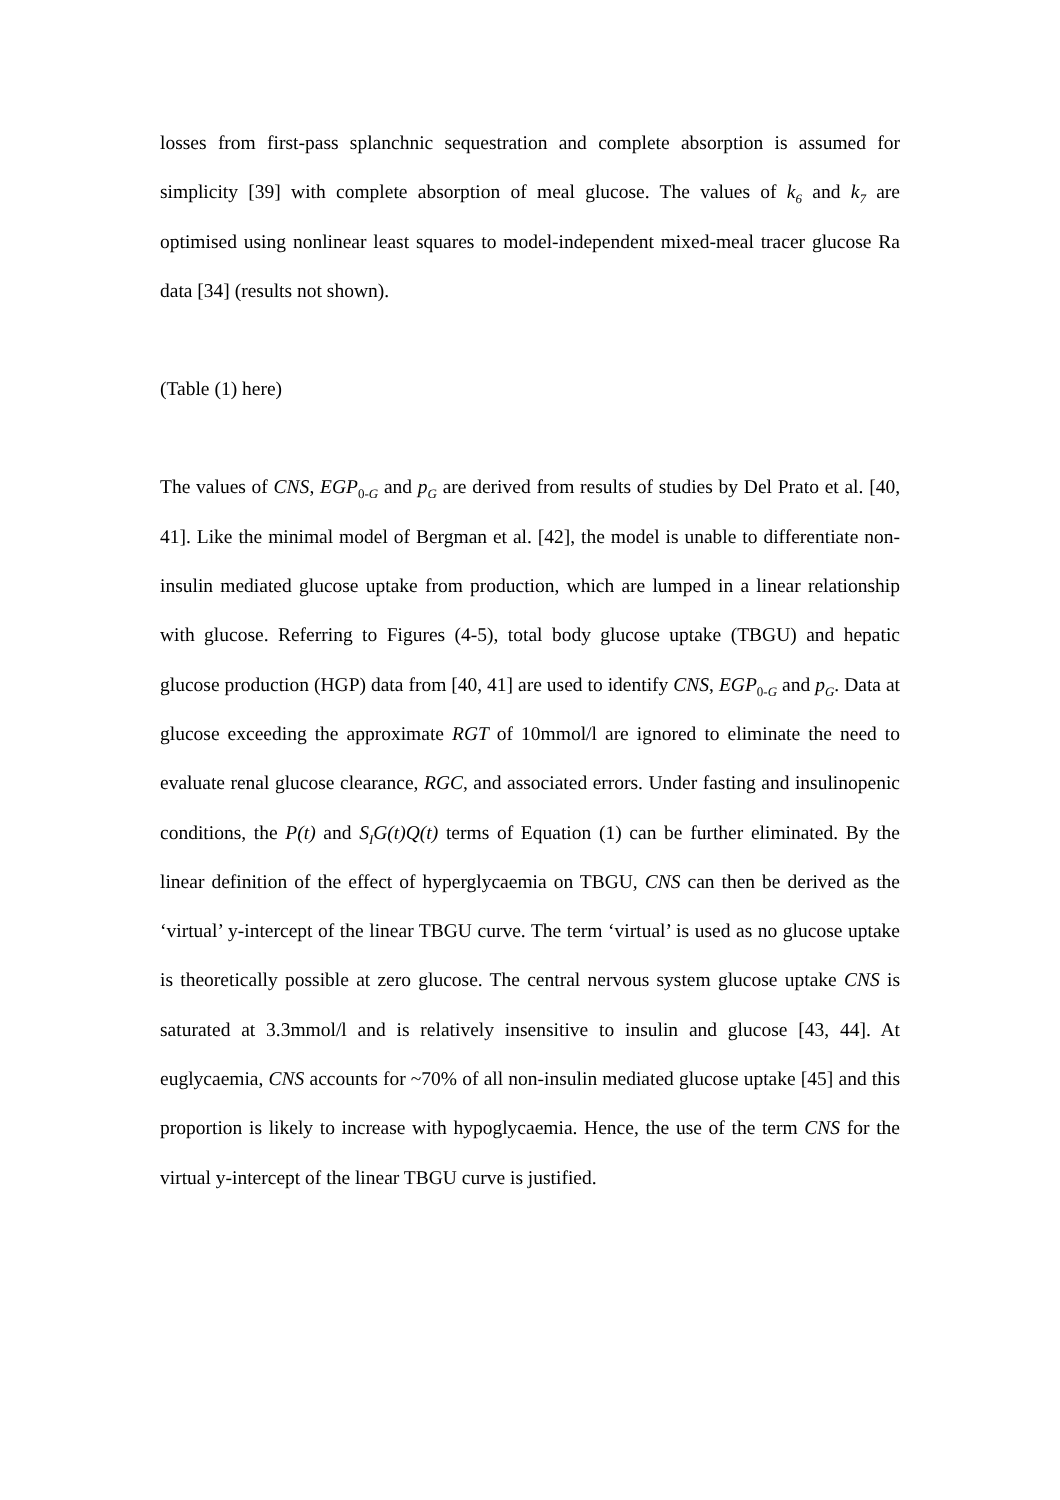losses from first-pass splanchnic sequestration and complete absorption is assumed for simplicity [39] with complete absorption of meal glucose. The values of k<sub>6</sub> and k<sub>7</sub> are optimised using nonlinear least squares to model-independent mixed-meal tracer glucose Ra data [34] (results not shown).
(Table (1) here)
The values of CNS, EGP<sub>0-G</sub> and p<sub>G</sub> are derived from results of studies by Del Prato et al. [40, 41]. Like the minimal model of Bergman et al. [42], the model is unable to differentiate non-insulin mediated glucose uptake from production, which are lumped in a linear relationship with glucose. Referring to Figures (4-5), total body glucose uptake (TBGU) and hepatic glucose production (HGP) data from [40, 41] are used to identify CNS, EGP<sub>0-G</sub> and p<sub>G</sub>. Data at glucose exceeding the approximate RGT of 10mmol/l are ignored to eliminate the need to evaluate renal glucose clearance, RGC, and associated errors. Under fasting and insulinopenic conditions, the P(t) and S<sub>I</sub>G(t)Q(t) terms of Equation (1) can be further eliminated. By the linear definition of the effect of hyperglycaemia on TBGU, CNS can then be derived as the ‘virtual’ y-intercept of the linear TBGU curve. The term ‘virtual’ is used as no glucose uptake is theoretically possible at zero glucose. The central nervous system glucose uptake CNS is saturated at 3.3mmol/l and is relatively insensitive to insulin and glucose [43, 44]. At euglycaemia, CNS accounts for ~70% of all non-insulin mediated glucose uptake [45] and this proportion is likely to increase with hypoglycaemia. Hence, the use of the term CNS for the virtual y-intercept of the linear TBGU curve is justified.